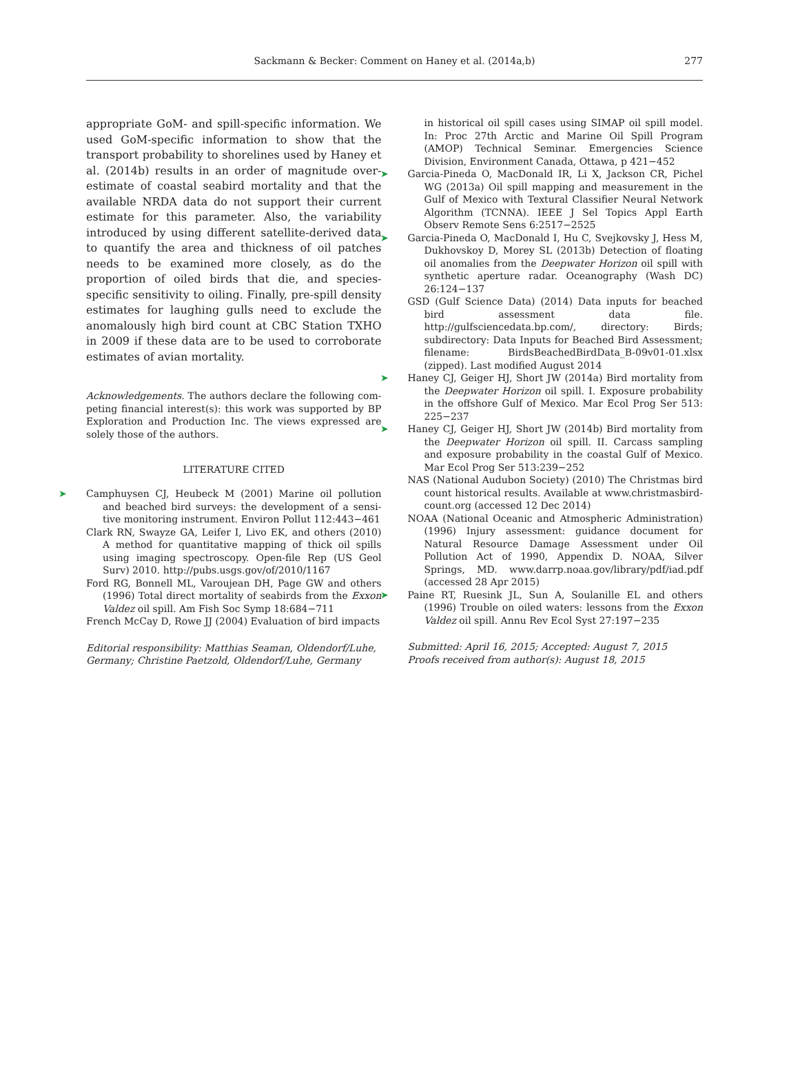Sackmann & Becker: Comment on Haney et al. (2014a,b)
277
appropriate GoM- and spill-specific information. We used GoM-specific information to show that the transport probability to shorelines used by Haney et al. (2014b) results in an order of magnitude over­estimate of coastal seabird mortality and that the available NRDA data do not support their current estimate for this parameter. Also, the variability introduced by using different satellite-derived data to quantify the area and thickness of oil patches needs to be examined more closely, as do the propor­tion of oiled birds that die, and species-specific sensi­tivity to oiling. Finally, pre-spill density estimates for laughing gulls need to exclude the anomalously high bird count at CBC Station TXHO in 2009 if these data are to be used to corroborate estimates of avian mortality.
Acknowledgements. The authors declare the following com­peting financial interest(s): this work was supported by BP Exploration and Production Inc. The views expressed are solely those of the authors.
LITERATURE CITED
➤ Camphuysen CJ, Heubeck M (2001) Marine oil pollution and beached bird surveys: the development of a sensi­tive monitoring instrument. Environ Pollut 112:443−461
Clark RN, Swayze GA, Leifer I, Livo EK, and others (2010) A method for quantitative mapping of thick oil spills using imaging spectroscopy. Open-file Rep (US Geol Surv) 2010. http://pubs.usgs.gov/of/2010/1167
Ford RG, Bonnell ML, Varoujean DH, Page GW and others (1996) Total direct mortality of seabirds from the Exxon Valdez oil spill. Am Fish Soc Symp 18:684−711
French McCay D, Rowe JJ (2004) Evaluation of bird impacts
Editorial responsibility: Matthias Seaman, Oldendorf/Luhe, Germany; Christine Paetzold, Oldendorf/Luhe, Germany
in historical oil spill cases using SIMAP oil spill model. In: Proc 27th Arctic and Marine Oil Spill Program (AMOP) Technical Seminar. Emergencies Science Division, Envi­ronment Canada, Ottawa, p 421−452
➤ Garcia-Pineda O, MacDonald IR, Li X, Jackson CR, Pichel WG (2013a) Oil spill mapping and measurement in the Gulf of Mexico with Textural Classifier Neural Network Algorithm (TCNNA). IEEE J Sel Topics Appl Earth Observ Remote Sens 6:2517−2525
➤ Garcia-Pineda O, MacDonald I, Hu C, Svejkovsky J, Hess M, Dukhovskoy D, Morey SL (2013b) Detection of float­ing oil anomalies from the Deepwater Horizon oil spill with synthetic aperture radar. Oceanography (Wash DC) 26:124−137
GSD (Gulf Science Data) (2014) Data inputs for beached bird assessment data file. http://gulfsciencedata.bp.com/, directory: Birds; subdirectory: Data Inputs for Beached Bird Assessment; filename: BirdsBeachedBird­Data_B-09v01-01.xlsx (zipped). Last modified August 2014
➤ Haney CJ, Geiger HJ, Short JW (2014a) Bird mortality from the Deepwater Horizon oil spill. I. Exposure probability in the offshore Gulf of Mexico. Mar Ecol Prog Ser 513: 225−237
➤ Haney CJ, Geiger HJ, Short JW (2014b) Bird mortality from the Deepwater Horizon oil spill. II. Carcass sampling and exposure probability in the coastal Gulf of Mexico. Mar Ecol Prog Ser 513:239−252
NAS (National Audubon Society) (2010) The Christmas bird count historical results. Available at www.christmasbird­count.org (accessed 12 Dec 2014)
NOAA (National Oceanic and Atmospheric Administration) (1996) Injury assessment: guidance document for Natural Resource Damage Assessment under Oil Pollution Act of 1990, Appendix D. NOAA, Silver Springs, MD. www.darrp.noaa.gov/library/pdf/iad.pdf (accessed 28 Apr 2015)
➤ Paine RT, Ruesink JL, Sun A, Soulanille EL and others (1996) Trouble on oiled waters: lessons from the Exxon Valdez oil spill. Annu Rev Ecol Syst 27:197−235
Submitted: April 16, 2015; Accepted: August 7, 2015
Proofs received from author(s): August 18, 2015